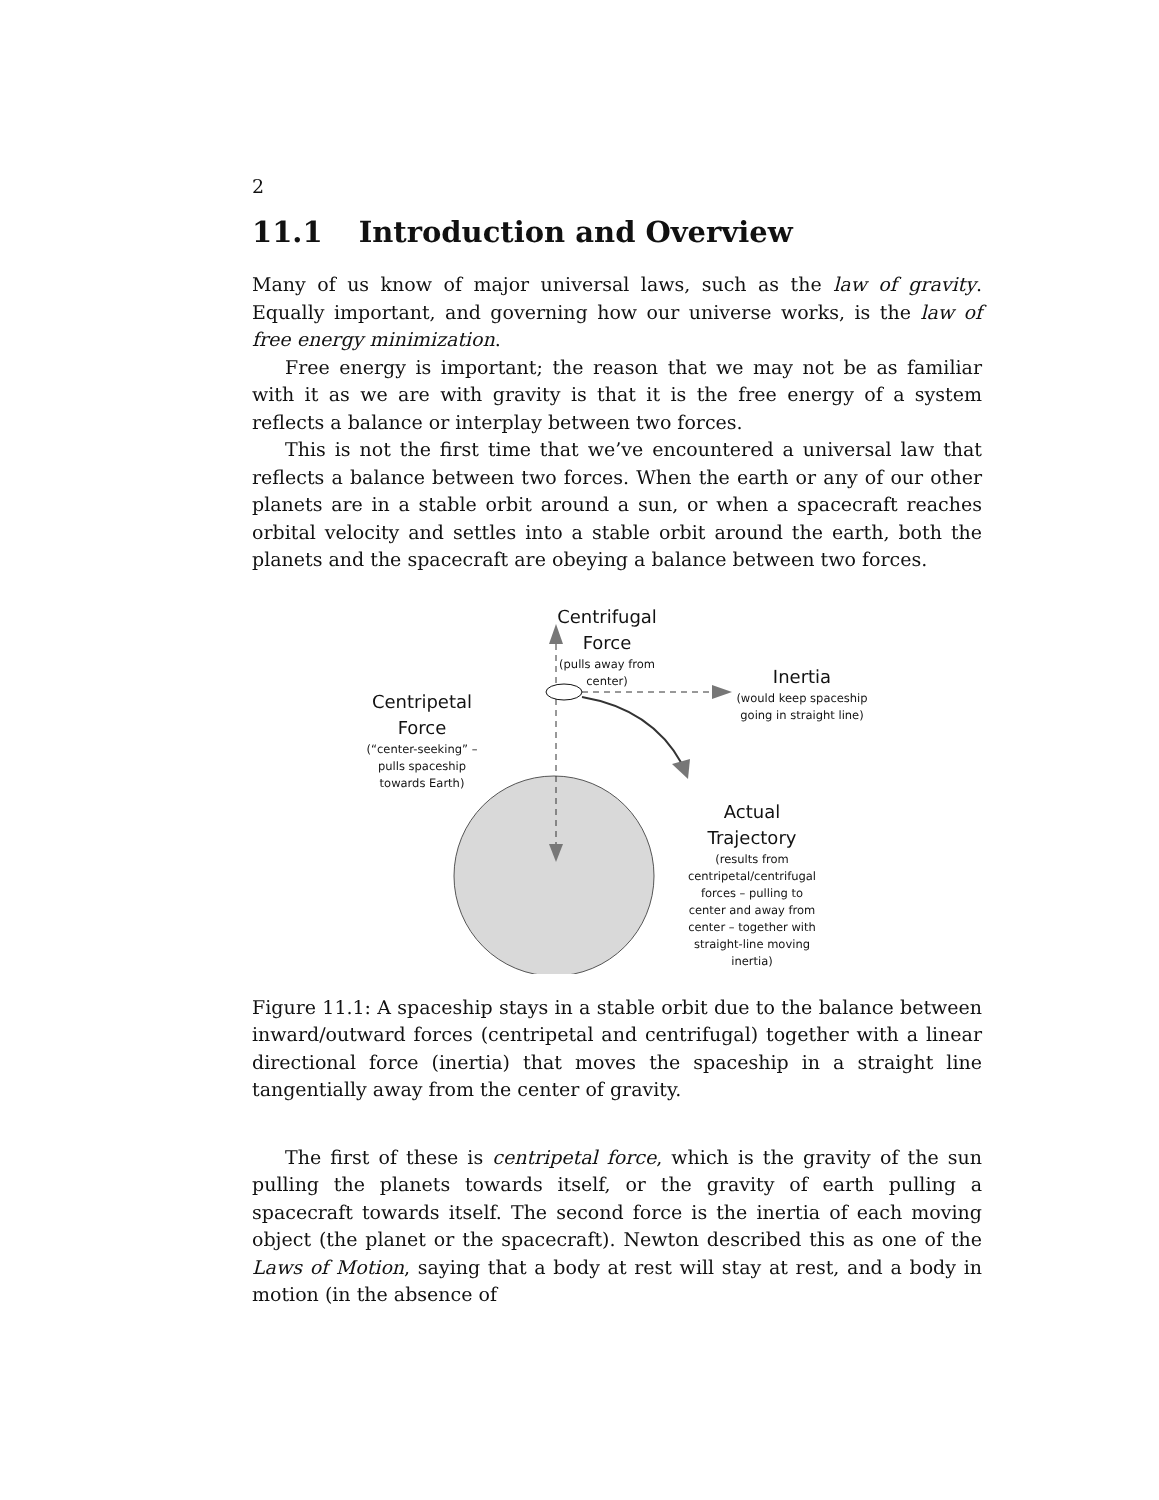2
11.1 Introduction and Overview
Many of us know of major universal laws, such as the law of gravity. Equally important, and governing how our universe works, is the law of free energy minimization.
Free energy is important; the reason that we may not be as familiar with it as we are with gravity is that it is the free energy of a system reflects a balance or interplay between two forces.
This is not the first time that we’ve encountered a universal law that reflects a balance between two forces. When the earth or any of our other planets are in a stable orbit around a sun, or when a spacecraft reaches orbital velocity and settles into a stable orbit around the earth, both the planets and the spacecraft are obeying a balance between two forces.
Centrifugal
Force
(pulls away from center)
Inertia
(would keep spaceship going in straight line)
Centripetal
Force
(“center-seeking” – pulls spaceship towards Earth)
Actual
Trajectory
(results from centripetal/centrifugal forces – pulling to center and away from center – together with straight-line moving inertia)
Figure 11.1: A spaceship stays in a stable orbit due to the balance between inward/outward forces (centripetal and centrifugal) together with a linear directional force (inertia) that moves the spaceship in a straight line tangentially away from the center of gravity.
The first of these is centripetal force, which is the gravity of the sun pulling the planets towards itself, or the gravity of earth pulling a spacecraft towards itself. The second force is the inertia of each moving object (the planet or the spacecraft). Newton described this as one of the Laws of Motion, saying that a body at rest will stay at rest, and a body in motion (in the absence of